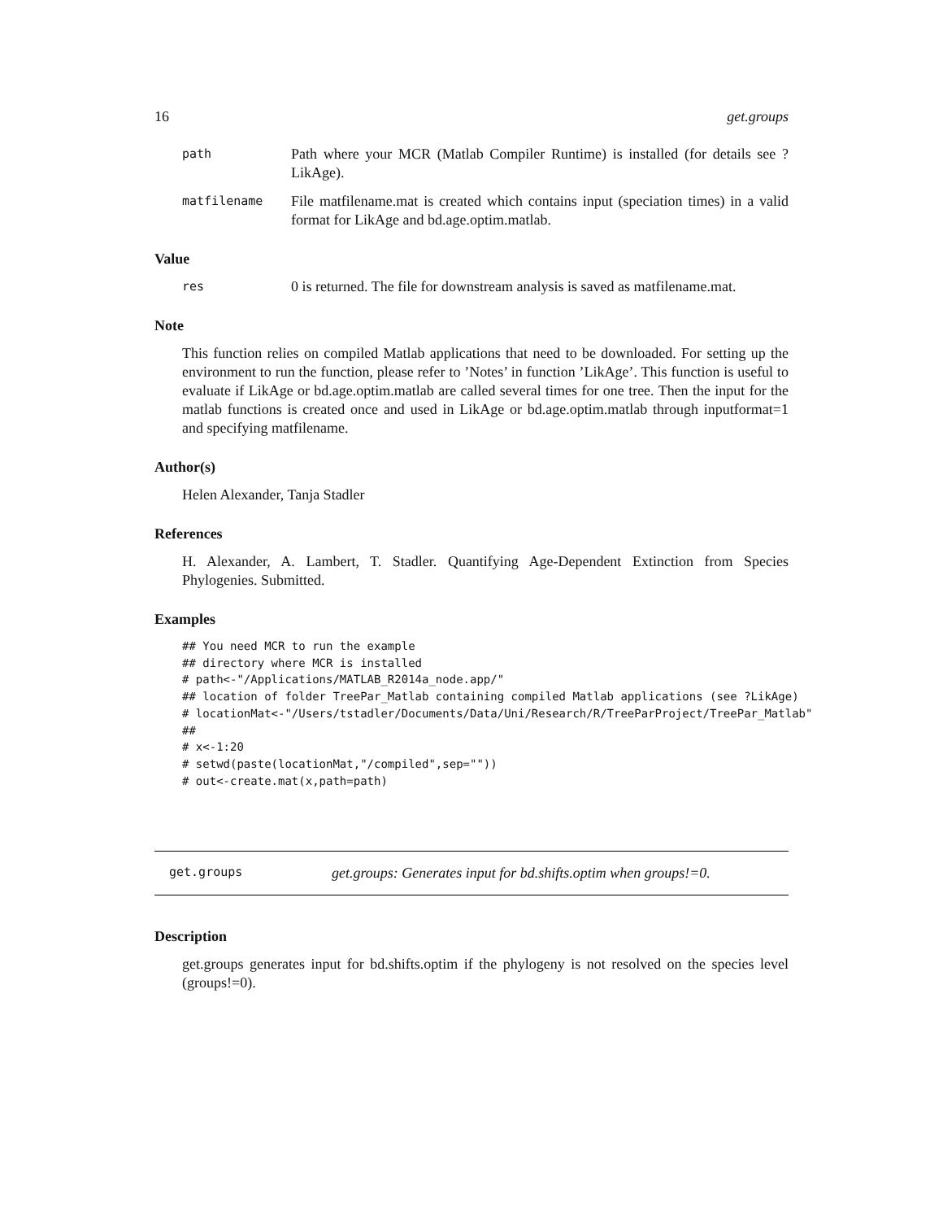16 get.groups
path Path where your MCR (Matlab Compiler Runtime) is installed (for details see ?LikAge).
matfilename File matfilename.mat is created which contains input (speciation times) in a valid format for LikAge and bd.age.optim.matlab.
Value
res 0 is returned. The file for downstream analysis is saved as matfilename.mat.
Note
This function relies on compiled Matlab applications that need to be downloaded. For setting up the environment to run the function, please refer to ’Notes’ in function ’LikAge’. This function is useful to evaluate if LikAge or bd.age.optim.matlab are called several times for one tree. Then the input for the matlab functions is created once and used in LikAge or bd.age.optim.matlab through inputformat=1 and specifying matfilename.
Author(s)
Helen Alexander, Tanja Stadler
References
H. Alexander, A. Lambert, T. Stadler. Quantifying Age-Dependent Extinction from Species Phylogenies. Submitted.
Examples
## You need MCR to run the example
## directory where MCR is installed
# path<-"/Applications/MATLAB_R2014a_node.app/"
## location of folder TreePar_Matlab containing compiled Matlab applications (see ?LikAge)
# locationMat<-"/Users/tstadler/Documents/Data/Uni/Research/R/TreeParProject/TreePar_Matlab"
##
# x<-1:20
# setwd(paste(locationMat,"/compiled",sep=""))
# out<-create.mat(x,path=path)
get.groups get.groups: Generates input for bd.shifts.optim when groups!=0.
Description
get.groups generates input for bd.shifts.optim if the phylogeny is not resolved on the species level (groups!=0).